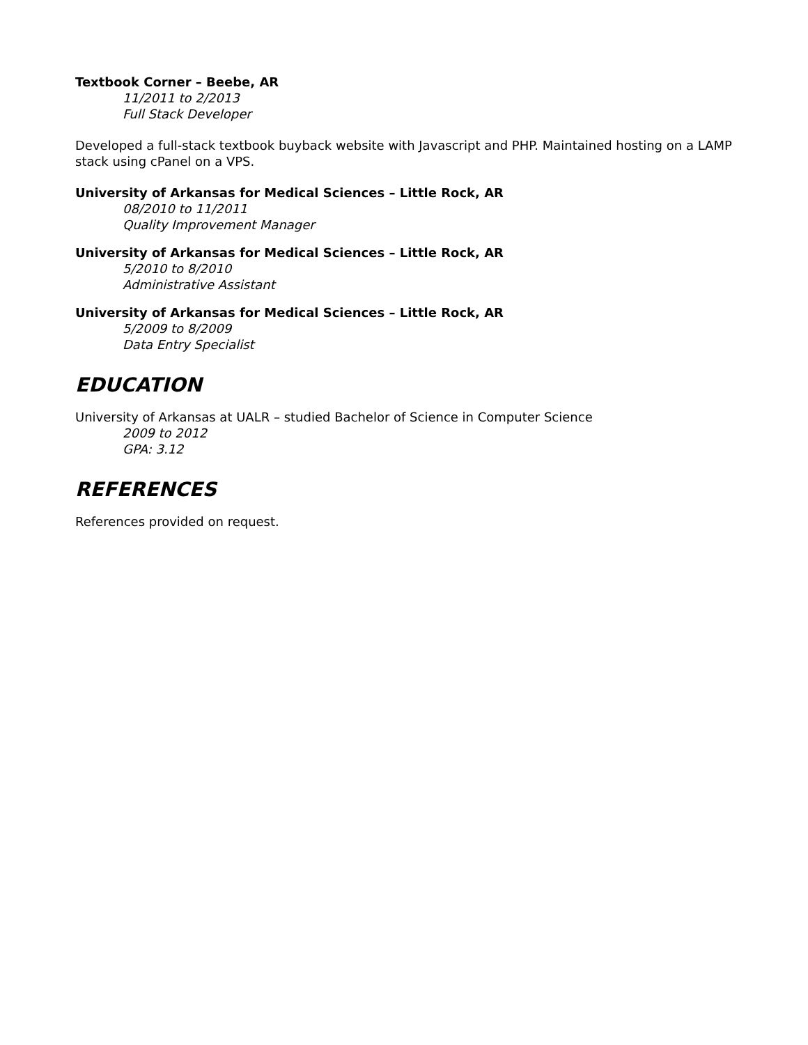Textbook Corner – Beebe, AR
11/2011 to 2/2013
Full Stack Developer
Developed a full-stack textbook buyback website with Javascript and PHP. Maintained hosting on a LAMP stack using cPanel on a VPS.
University of Arkansas for Medical Sciences – Little Rock, AR
08/2010 to 11/2011
Quality Improvement Manager
University of Arkansas for Medical Sciences – Little Rock, AR
5/2010 to 8/2010
Administrative Assistant
University of Arkansas for Medical Sciences – Little Rock, AR
5/2009 to 8/2009
Data Entry Specialist
EDUCATION
University of Arkansas at UALR – studied Bachelor of Science in Computer Science
2009 to 2012
GPA: 3.12
REFERENCES
References provided on request.